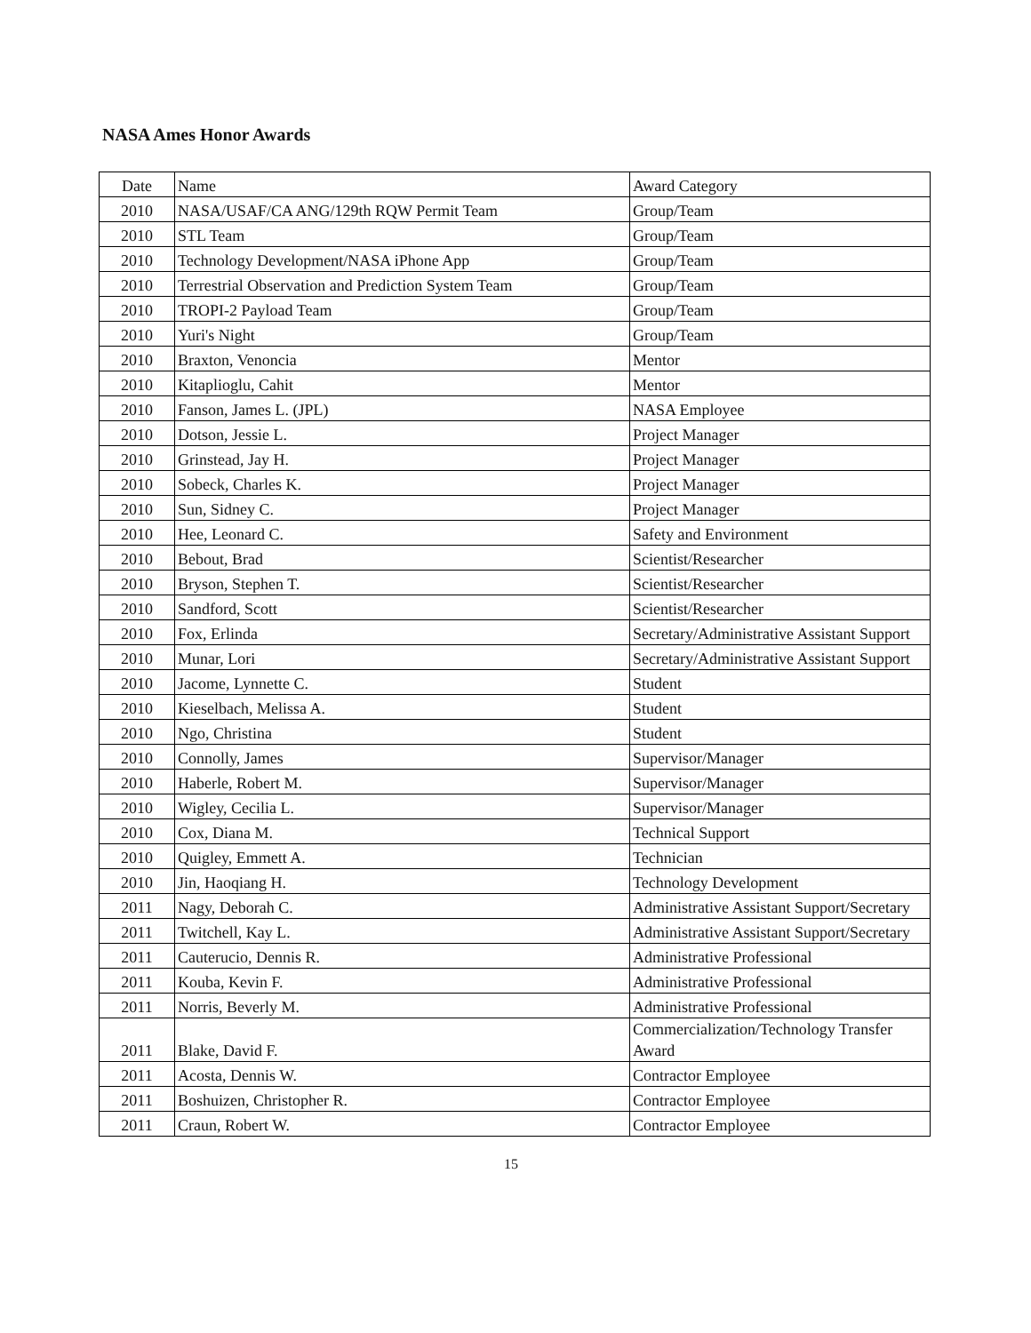NASA Ames Honor Awards
| Date | Name | Award Category |
| 2010 | NASA/USAF/CA ANG/129th RQW Permit Team | Group/Team |
| 2010 | STL Team | Group/Team |
| 2010 | Technology Development/NASA iPhone App | Group/Team |
| 2010 | Terrestrial Observation and Prediction System Team | Group/Team |
| 2010 | TROPI-2 Payload Team | Group/Team |
| 2010 | Yuri's Night | Group/Team |
| 2010 | Braxton, Venoncia | Mentor |
| 2010 | Kitaplioglu, Cahit | Mentor |
| 2010 | Fanson, James L. (JPL) | NASA Employee |
| 2010 | Dotson, Jessie L. | Project Manager |
| 2010 | Grinstead, Jay H. | Project Manager |
| 2010 | Sobeck, Charles K. | Project Manager |
| 2010 | Sun, Sidney C. | Project Manager |
| 2010 | Hee, Leonard C. | Safety and Environment |
| 2010 | Bebout, Brad | Scientist/Researcher |
| 2010 | Bryson, Stephen T. | Scientist/Researcher |
| 2010 | Sandford, Scott | Scientist/Researcher |
| 2010 | Fox, Erlinda | Secretary/Administrative Assistant Support |
| 2010 | Munar, Lori | Secretary/Administrative Assistant Support |
| 2010 | Jacome, Lynnette C. | Student |
| 2010 | Kieselbach, Melissa A. | Student |
| 2010 | Ngo, Christina | Student |
| 2010 | Connolly, James | Supervisor/Manager |
| 2010 | Haberle, Robert M. | Supervisor/Manager |
| 2010 | Wigley, Cecilia L. | Supervisor/Manager |
| 2010 | Cox, Diana M. | Technical Support |
| 2010 | Quigley, Emmett A. | Technician |
| 2010 | Jin, Haoqiang H. | Technology Development |
| 2011 | Nagy, Deborah C. | Administrative Assistant Support/Secretary |
| 2011 | Twitchell, Kay L. | Administrative Assistant Support/Secretary |
| 2011 | Cauterucio, Dennis R. | Administrative Professional |
| 2011 | Kouba, Kevin F. | Administrative Professional |
| 2011 | Norris, Beverly M. | Administrative Professional |
| 2011 | Blake, David F. | Commercialization/Technology Transfer Award |
| 2011 | Acosta, Dennis W. | Contractor Employee |
| 2011 | Boshuizen, Christopher R. | Contractor Employee |
| 2011 | Craun, Robert W. | Contractor Employee |
15